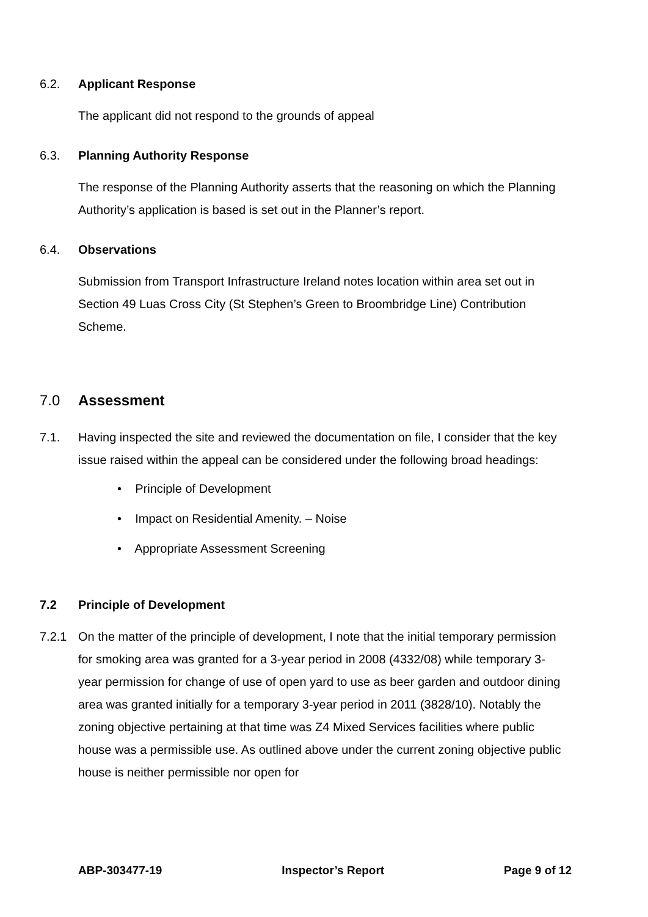6.2. Applicant Response
The applicant did not respond to the grounds of appeal
6.3. Planning Authority Response
The response of the Planning Authority asserts that the reasoning on which the Planning Authority’s application is based is set out in the Planner’s report.
6.4. Observations
Submission from Transport Infrastructure Ireland notes location within area set out in Section 49 Luas Cross City (St Stephen’s Green to Broombridge Line) Contribution Scheme.
7.0 Assessment
7.1. Having inspected the site and reviewed the documentation on file, I consider that the key issue raised within the appeal can be considered under the following broad headings:
• Principle of Development
• Impact on Residential Amenity. – Noise
• Appropriate Assessment Screening
7.2 Principle of Development
7.2.1 On the matter of the principle of development, I note that the initial temporary permission for smoking area was granted for a 3-year period in 2008 (4332/08) while temporary 3-year permission for change of use of open yard to use as beer garden and outdoor dining area was granted initially for a temporary 3-year period in 2011 (3828/10). Notably the zoning objective pertaining at that time was Z4 Mixed Services facilities where public house was a permissible use. As outlined above under the current zoning objective public house is neither permissible nor open for
ABP-303477-19 Inspector’s Report Page 9 of 12